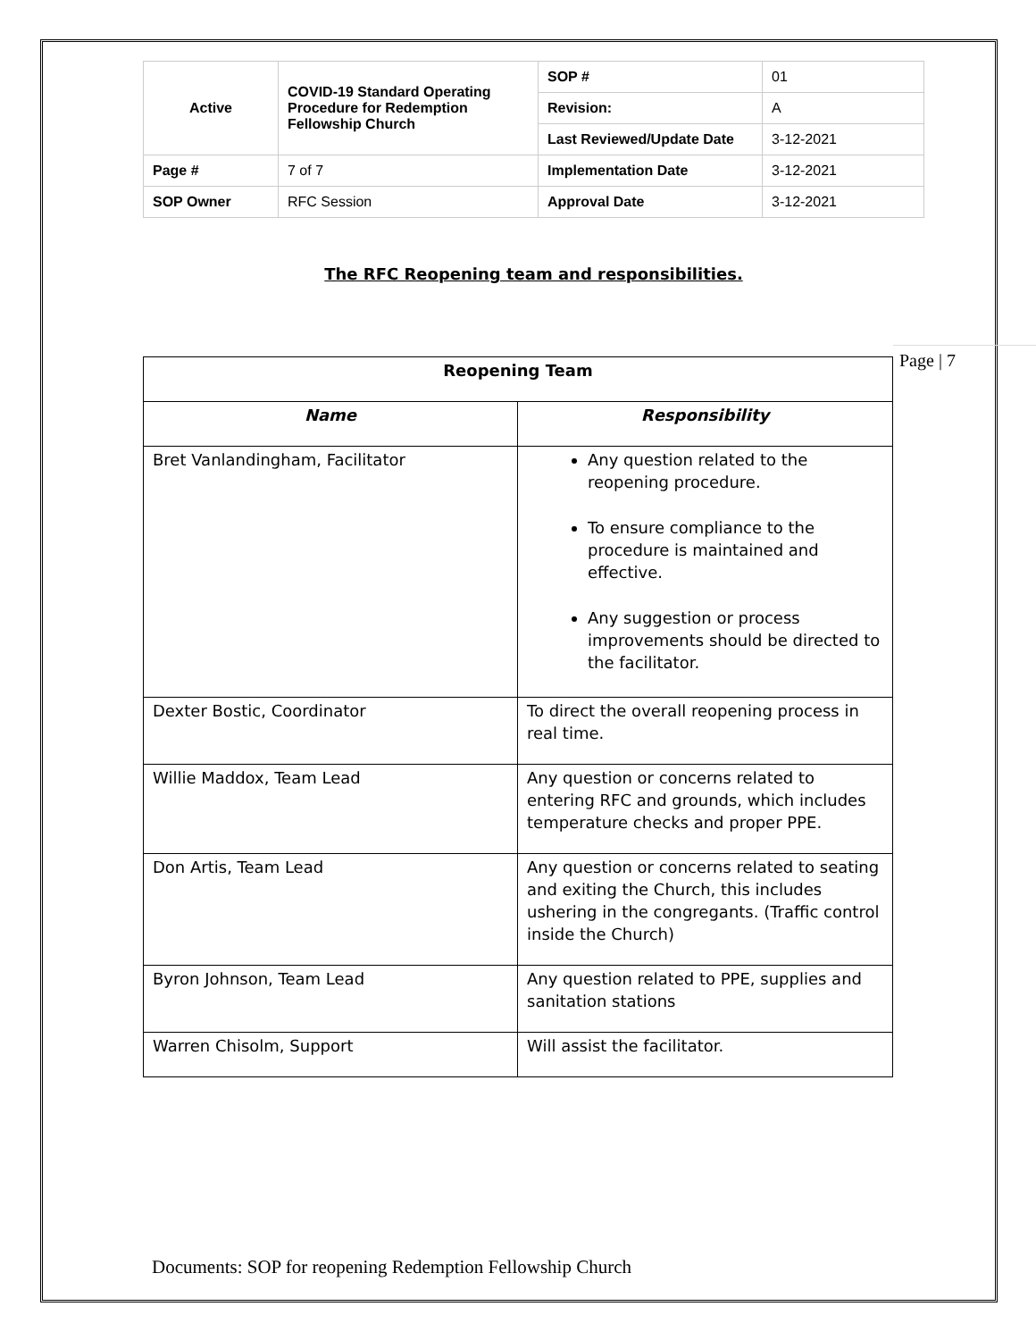| Active | COVID-19 Standard Operating Procedure for Redemption Fellowship Church | SOP # | 01 |
| | | Revision: | A |
| | | Last Reviewed/Update Date | 3-12-2021 |
| Page # | 7 of 7 | Implementation Date | 3-12-2021 |
| SOP Owner | RFC Session | Approval Date | 3-12-2021 |
The RFC Reopening team and responsibilities.
| Reopening Team | |
| --- | --- |
| Name | Responsibility |
| Bret Vanlandingham, Facilitator | Any question related to the reopening procedure. To ensure compliance to the procedure is maintained and effective. Any suggestion or process improvements should be directed to the facilitator. |
| Dexter Bostic, Coordinator | To direct the overall reopening process in real time. |
| Willie Maddox, Team Lead | Any question or concerns related to entering RFC and grounds, which includes temperature checks and proper PPE. |
| Don Artis, Team Lead | Any question or concerns related to seating and exiting the Church, this includes ushering in the congregants. (Traffic control inside the Church) |
| Byron Johnson, Team Lead | Any question related to PPE, supplies and sanitation stations |
| Warren Chisolm, Support | Will assist the facilitator. |
Page | 7
Documents: SOP for reopening Redemption Fellowship Church